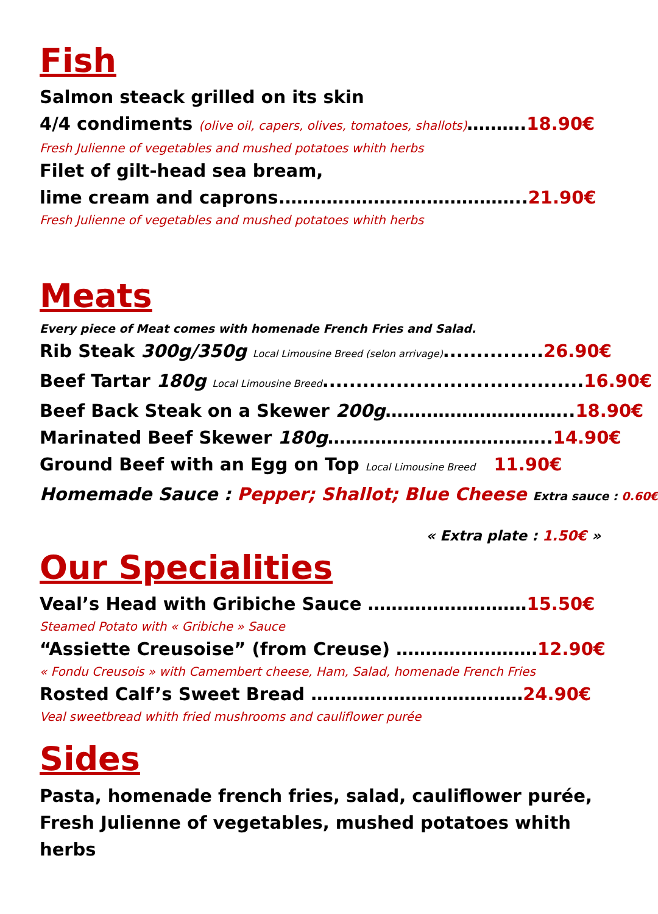Fish
Salmon steack grilled on its skin
4/4 condiments (olive oil, capers, olives, tomatoes, shallots)……….18.90€
Fresh Julienne of vegetables and mushed potatoes whith herbs
Filet of gilt-head sea bream,
lime cream and caprons.…………………………………..21.90€
Fresh Julienne of vegetables and mushed potatoes whith herbs
Meats
Every piece of Meat comes with homenade French Fries and Salad.
Rib Steak 300g/350g Local Limousine Breed (selon arrivage)...............26.90€
Beef Tartar 180g Local Limousine Breed.......................................16.90€
Beef Back Steak on a Skewer 200g…………………………..18.90€
Marinated Beef Skewer 180g………………………………..14.90€
Ground Beef with an Egg on Top Local Limousine Breed 11.90€
Homemade Sauce : Pepper; Shallot; Blue Cheese Extra sauce : 0.60€
« Extra plate : 1.50€ »
Our Specialities
Veal’s Head with Gribiche Sauce ………………………15.50€
Steamed Potato with « Gribiche » Sauce
“Assiette Creusoise” (from Creuse) ……………………12.90€
« Fondu Creusois » with Camembert cheese, Ham, Salad, homenade French Fries
Rosted Calf’s Sweet Bread ………………………………24.90€
Veal sweetbread whith fried mushrooms and cauliflower purée
Sides
Pasta, homenade french fries, salad, cauliflower purée, Fresh Julienne of vegetables, mushed potatoes whith herbs